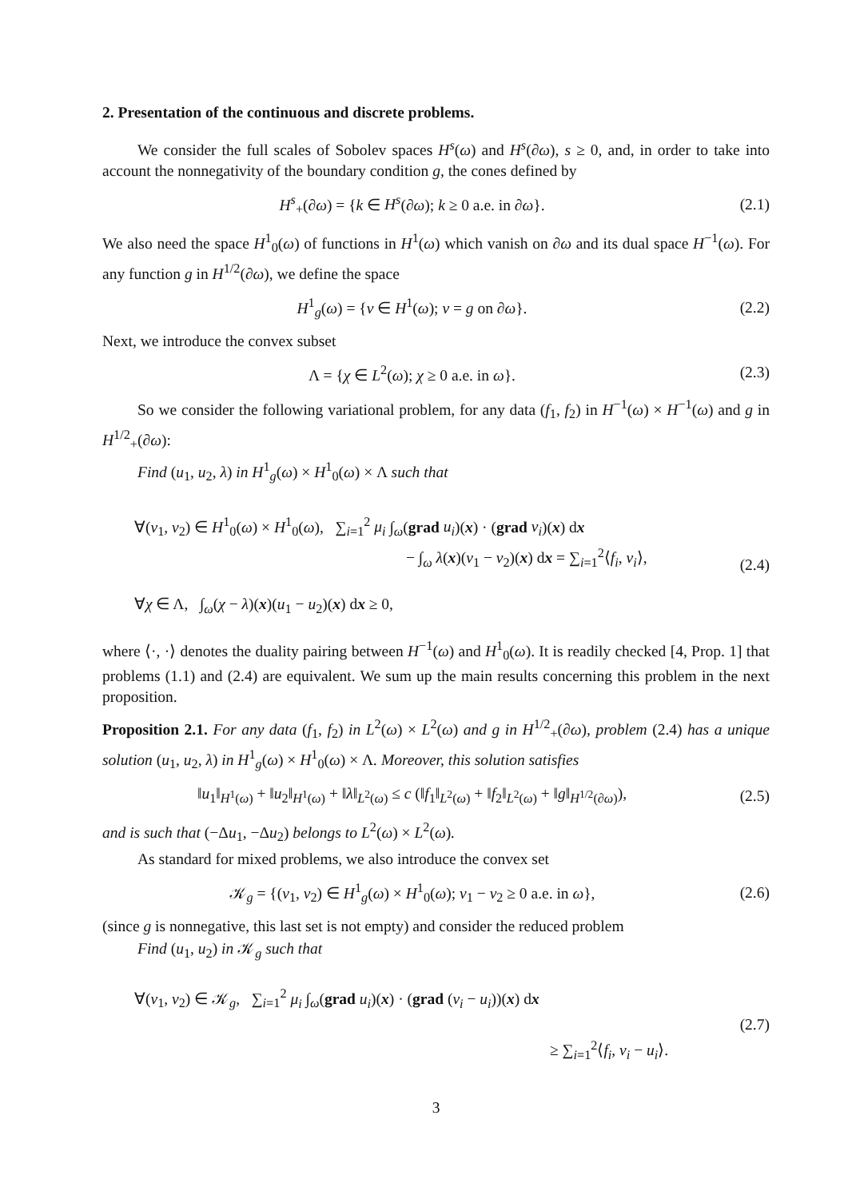2. Presentation of the continuous and discrete problems.
We consider the full scales of Sobolev spaces H<sup>s</sup>(ω) and H<sup>s</sup>(∂ω), s ≥ 0, and, in order to take into account the nonnegativity of the boundary condition g, the cones defined by
H<sup>s</sup><sub>+</sub>(∂ω) = {k ∈ H<sup>s</sup>(∂ω); k ≥ 0 a.e. in ∂ω}. (2.1)
We also need the space H<sup>1</sup><sub>0</sub>(ω) of functions in H<sup>1</sup>(ω) which vanish on ∂ω and its dual space H<sup>−1</sup>(ω). For any function g in H<sup>1/2</sup>(∂ω), we define the space
H<sup>1</sup><sub>g</sub>(ω) = {v ∈ H<sup>1</sup>(ω); v = g on ∂ω}. (2.2)
Next, we introduce the convex subset
Λ = {χ ∈ L<sup>2</sup>(ω); χ ≥ 0 a.e. in ω}. (2.3)
So we consider the following variational problem, for any data (f<sub>1</sub>, f<sub>2</sub>) in H<sup>−1</sup>(ω) × H<sup>−1</sup>(ω) and g in H<sup>1/2</sup><sub>+</sub>(∂ω):
Find (u<sub>1</sub>, u<sub>2</sub>, λ) in H<sup>1</sup><sub>g</sub>(ω) × H<sup>1</sup><sub>0</sub>(ω) × Λ such that
∀(v<sub>1</sub>, v<sub>2</sub>) ∈ H<sup>1</sup><sub>0</sub>(ω) × H<sup>1</sup><sub>0</sub>(ω), ∑<sub>i=1</sub><sup>2</sup> μ<sub>i</sub> ∫<sub>ω</sub>(grad u<sub>i</sub>)(x) · (grad v<sub>i</sub>)(x) dx
− ∫<sub>ω</sub> λ(x)(v<sub>1</sub> − v<sub>2</sub>)(x) dx = ∑<sub>i=1</sub><sup>2</sup>⟨f<sub>i</sub>, v<sub>i</sub>⟩,
∀χ ∈ Λ, ∫<sub>ω</sub>(χ − λ)(x)(u<sub>1</sub> − u<sub>2</sub>)(x) dx ≥ 0, (2.4)
where ⟨·, ·⟩ denotes the duality pairing between H<sup>−1</sup>(ω) and H<sup>1</sup><sub>0</sub>(ω). It is readily checked [4, Prop. 1] that problems (1.1) and (2.4) are equivalent. We sum up the main results concerning this problem in the next proposition.
Proposition 2.1. For any data (f<sub>1</sub>, f<sub>2</sub>) in L<sup>2</sup>(ω) × L<sup>2</sup>(ω) and g in H<sup>1/2</sup><sub>+</sub>(∂ω), problem (2.4) has a unique solution (u<sub>1</sub>, u<sub>2</sub>, λ) in H<sup>1</sup><sub>g</sub>(ω) × H<sup>1</sup><sub>0</sub>(ω) × Λ. Moreover, this solution satisfies
‖u<sub>1</sub>‖<sub>H<sup>1</sup>(ω)</sub> + ‖u<sub>2</sub>‖<sub>H<sup>1</sup>(ω)</sub> + ‖λ‖<sub>L<sup>2</sup>(ω)</sub> ≤ c (‖f<sub>1</sub>‖<sub>L<sup>2</sup>(ω)</sub> + ‖f<sub>2</sub>‖<sub>L<sup>2</sup>(ω)</sub> + ‖g‖<sub>H<sup>1/2</sup>(∂ω)</sub>), (2.5)
and is such that (−Δu<sub>1</sub>, −Δu<sub>2</sub>) belongs to L<sup>2</sup>(ω) × L<sup>2</sup>(ω).
As standard for mixed problems, we also introduce the convex set
𝒦<sub>g</sub> = {(v<sub>1</sub>, v<sub>2</sub>) ∈ H<sup>1</sup><sub>g</sub>(ω) × H<sup>1</sup><sub>0</sub>(ω); v<sub>1</sub> − v<sub>2</sub> ≥ 0 a.e. in ω}, (2.6)
(since g is nonnegative, this last set is not empty) and consider the reduced problem
Find (u<sub>1</sub>, u<sub>2</sub>) in 𝒦<sub>g</sub> such that
∀(v<sub>1</sub>, v<sub>2</sub>) ∈ 𝒦<sub>g</sub>, ∑<sub>i=1</sub><sup>2</sup> μ<sub>i</sub> ∫<sub>ω</sub>(grad u<sub>i</sub>)(x) · (grad (v<sub>i</sub> − u<sub>i</sub>))(x) dx
≥ ∑<sub>i=1</sub><sup>2</sup>⟨f<sub>i</sub>, v<sub>i</sub> − u<sub>i</sub>⟩. (2.7)
3